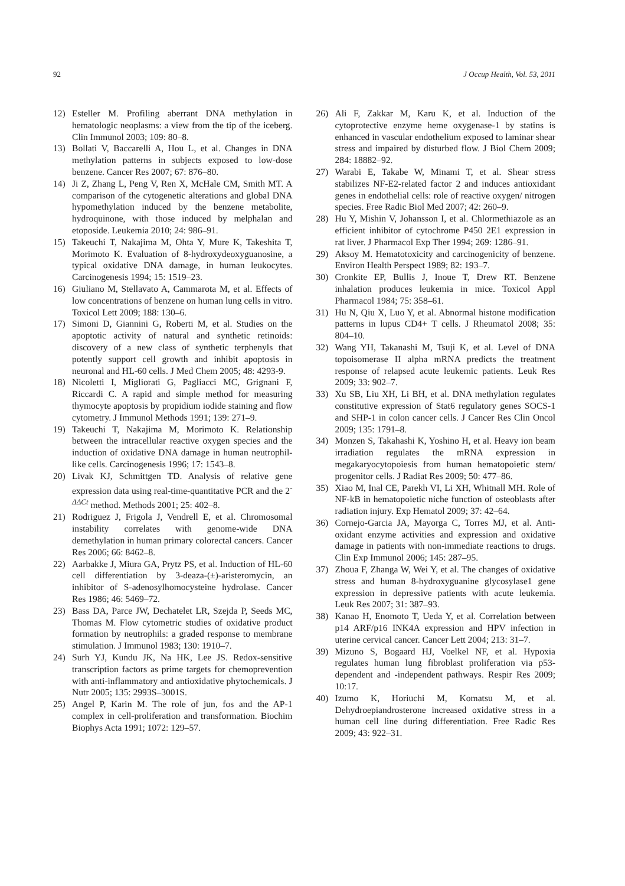92 J Occup Health, Vol. 53, 2011
12) Esteller M. Profiling aberrant DNA methylation in hematologic neoplasms: a view from the tip of the iceberg. Clin Immunol 2003; 109: 80–8.
13) Bollati V, Baccarelli A, Hou L, et al. Changes in DNA methylation patterns in subjects exposed to low-dose benzene. Cancer Res 2007; 67: 876–80.
14) Ji Z, Zhang L, Peng V, Ren X, McHale CM, Smith MT. A comparison of the cytogenetic alterations and global DNA hypomethylation induced by the benzene metabolite, hydroquinone, with those induced by melphalan and etoposide. Leukemia 2010; 24: 986–91.
15) Takeuchi T, Nakajima M, Ohta Y, Mure K, Takeshita T, Morimoto K. Evaluation of 8-hydroxydeoxyguanosine, a typical oxidative DNA damage, in human leukocytes. Carcinogenesis 1994; 15: 1519–23.
16) Giuliano M, Stellavato A, Cammarota M, et al. Effects of low concentrations of benzene on human lung cells in vitro. Toxicol Lett 2009; 188: 130–6.
17) Simoni D, Giannini G, Roberti M, et al. Studies on the apoptotic activity of natural and synthetic retinoids: discovery of a new class of synthetic terphenyls that potently support cell growth and inhibit apoptosis in neuronal and HL-60 cells. J Med Chem 2005; 48: 4293-9.
18) Nicoletti I, Migliorati G, Pagliacci MC, Grignani F, Riccardi C. A rapid and simple method for measuring thymocyte apoptosis by propidium iodide staining and flow cytometry. J Immunol Methods 1991; 139: 271–9.
19) Takeuchi T, Nakajima M, Morimoto K. Relationship between the intracellular reactive oxygen species and the induction of oxidative DNA damage in human neutrophil-like cells. Carcinogenesis 1996; 17: 1543–8.
20) Livak KJ, Schmittgen TD. Analysis of relative gene expression data using real-time-quantitative PCR and the 2<sup>-ΔΔCt</sup> method. Methods 2001; 25: 402–8.
21) Rodriguez J, Frigola J, Vendrell E, et al. Chromosomal instability correlates with genome-wide DNA demethylation in human primary colorectal cancers. Cancer Res 2006; 66: 8462–8.
22) Aarbakke J, Miura GA, Prytz PS, et al. Induction of HL-60 cell differentiation by 3-deaza-(±)-aristeromycin, an inhibitor of S-adenosylhomocysteine hydrolase. Cancer Res 1986; 46: 5469–72.
23) Bass DA, Parce JW, Dechatelet LR, Szejda P, Seeds MC, Thomas M. Flow cytometric studies of oxidative product formation by neutrophils: a graded response to membrane stimulation. J Immunol 1983; 130: 1910–7.
24) Surh YJ, Kundu JK, Na HK, Lee JS. Redox-sensitive transcription factors as prime targets for chemoprevention with anti-inflammatory and antioxidative phytochemicals. J Nutr 2005; 135: 2993S–3001S.
25) Angel P, Karin M. The role of jun, fos and the AP-1 complex in cell-proliferation and transformation. Biochim Biophys Acta 1991; 1072: 129–57.
26) Ali F, Zakkar M, Karu K, et al. Induction of the cytoprotective enzyme heme oxygenase-1 by statins is enhanced in vascular endothelium exposed to laminar shear stress and impaired by disturbed flow. J Biol Chem 2009; 284: 18882–92.
27) Warabi E, Takabe W, Minami T, et al. Shear stress stabilizes NF-E2-related factor 2 and induces antioxidant genes in endothelial cells: role of reactive oxygen/ nitrogen species. Free Radic Biol Med 2007; 42: 260–9.
28) Hu Y, Mishin V, Johansson I, et al. Chlormethiazole as an efficient inhibitor of cytochrome P450 2E1 expression in rat liver. J Pharmacol Exp Ther 1994; 269: 1286–91.
29) Aksoy M. Hematotoxicity and carcinogenicity of benzene. Environ Health Perspect 1989; 82: 193–7.
30) Cronkite EP, Bullis J, Inoue T, Drew RT. Benzene inhalation produces leukemia in mice. Toxicol Appl Pharmacol 1984; 75: 358–61.
31) Hu N, Qiu X, Luo Y, et al. Abnormal histone modification patterns in lupus CD4+ T cells. J Rheumatol 2008; 35: 804–10.
32) Wang YH, Takanashi M, Tsuji K, et al. Level of DNA topoisomerase II alpha mRNA predicts the treatment response of relapsed acute leukemic patients. Leuk Res 2009; 33: 902–7.
33) Xu SB, Liu XH, Li BH, et al. DNA methylation regulates constitutive expression of Stat6 regulatory genes SOCS-1 and SHP-1 in colon cancer cells. J Cancer Res Clin Oncol 2009; 135: 1791–8.
34) Monzen S, Takahashi K, Yoshino H, et al. Heavy ion beam irradiation regulates the mRNA expression in megakaryocytopoiesis from human hematopoietic stem/ progenitor cells. J Radiat Res 2009; 50: 477–86.
35) Xiao M, Inal CE, Parekh VI, Li XH, Whitnall MH. Role of NF-kB in hematopoietic niche function of osteoblasts after radiation injury. Exp Hematol 2009; 37: 42–64.
36) Cornejo-Garcia JA, Mayorga C, Torres MJ, et al. Anti-oxidant enzyme activities and expression and oxidative damage in patients with non-immediate reactions to drugs. Clin Exp Immunol 2006; 145: 287–95.
37) Zhoua F, Zhanga W, Wei Y, et al. The changes of oxidative stress and human 8-hydroxyguanine glycosylase1 gene expression in depressive patients with acute leukemia. Leuk Res 2007; 31: 387–93.
38) Kanao H, Enomoto T, Ueda Y, et al. Correlation between p14 ARF/p16 INK4A expression and HPV infection in uterine cervical cancer. Cancer Lett 2004; 213: 31–7.
39) Mizuno S, Bogaard HJ, Voelkel NF, et al. Hypoxia regulates human lung fibroblast proliferation via p53-dependent and -independent pathways. Respir Res 2009; 10:17.
40) Izumo K, Horiuchi M, Komatsu M, et al. Dehydroepiandrosterone increased oxidative stress in a human cell line during differentiation. Free Radic Res 2009; 43: 922–31.